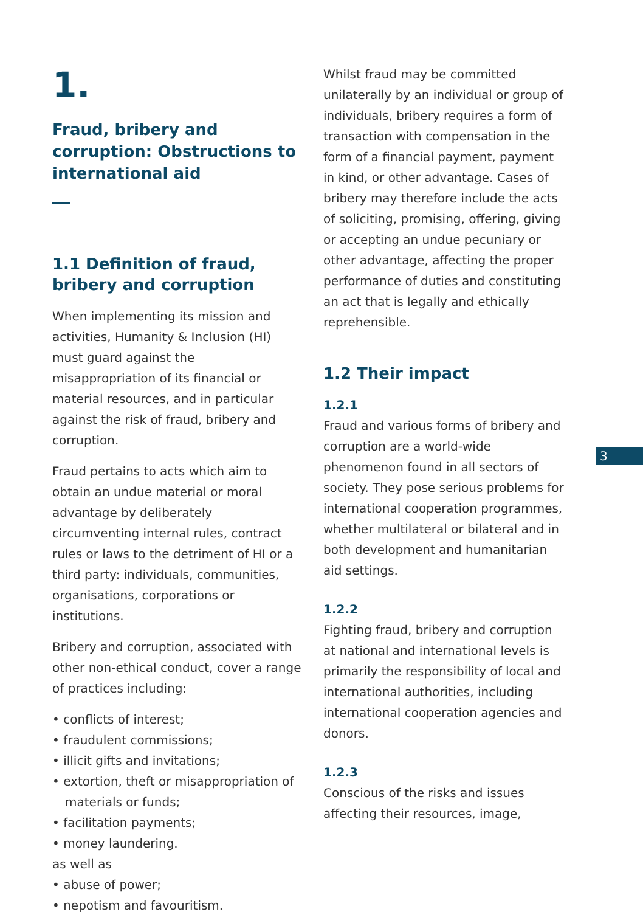1.
Fraud, bribery and corruption: Obstructions to international aid
1.1 Definition of fraud, bribery and corruption
When implementing its mission and activities, Humanity & Inclusion (HI) must guard against the misappropriation of its financial or material resources, and in particular against the risk of fraud, bribery and corruption.
Fraud pertains to acts which aim to obtain an undue material or moral advantage by deliberately circumventing internal rules, contract rules or laws to the detriment of HI or a third party: individuals, communities, organisations, corporations or institutions.
Bribery and corruption, associated with other non-ethical conduct, cover a range of practices including:
• conflicts of interest;
• fraudulent commissions;
• illicit gifts and invitations;
• extortion, theft or misappropriation of materials or funds;
• facilitation payments;
• money laundering.
as well as
• abuse of power;
• nepotism and favouritism.
Whilst fraud may be committed unilaterally by an individual or group of individuals, bribery requires a form of transaction with compensation in the form of a financial payment, payment in kind, or other advantage. Cases of bribery may therefore include the acts of soliciting, promising, offering, giving or accepting an undue pecuniary or other advantage, affecting the proper performance of duties and constituting an act that is legally and ethically reprehensible.
1.2 Their impact
1.2.1
Fraud and various forms of bribery and corruption are a world-wide phenomenon found in all sectors of society. They pose serious problems for international cooperation programmes, whether multilateral or bilateral and in both development and humanitarian aid settings.
1.2.2
Fighting fraud, bribery and corruption at national and international levels is primarily the responsibility of local and international authorities, including international cooperation agencies and donors.
1.2.3
Conscious of the risks and issues affecting their resources, image,
3